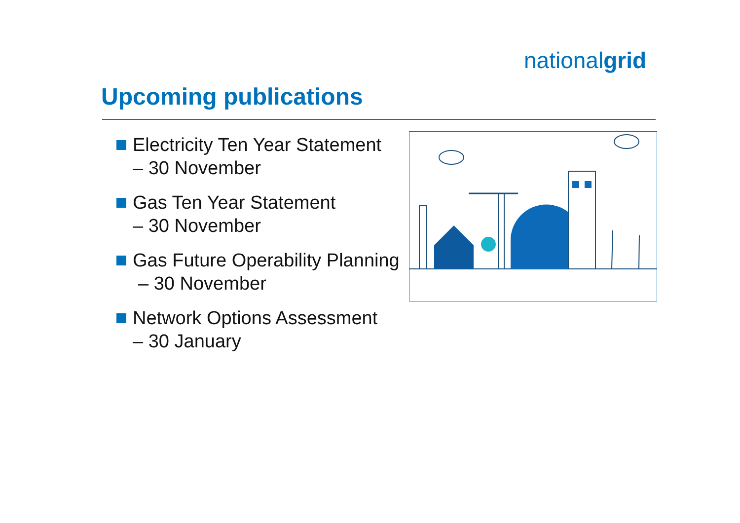nationalgrid
Upcoming publications
Electricity Ten Year Statement
– 30 November
Gas Ten Year Statement
– 30 November
Gas Future Operability Planning
– 30 November
Network Options Assessment
– 30 January